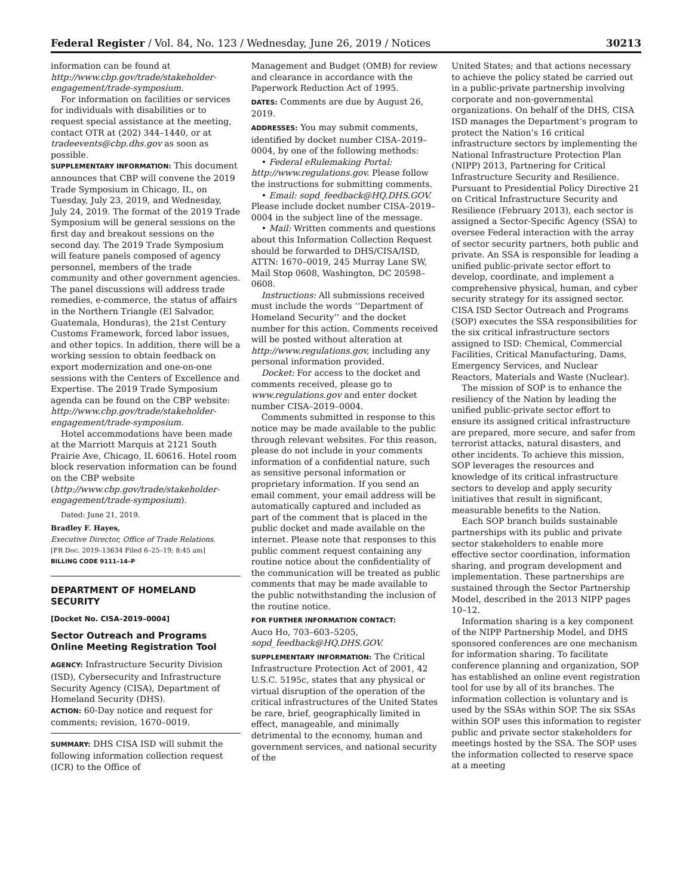Federal Register / Vol. 84, No. 123 / Wednesday, June 26, 2019 / Notices 30213
information can be found at http://www.cbp.gov/trade/stakeholder-engagement/trade-symposium.
For information on facilities or services for individuals with disabilities or to request special assistance at the meeting, contact OTR at (202) 344–1440, or at tradeevents@cbp.dhs.gov as soon as possible.
SUPPLEMENTARY INFORMATION: This document announces that CBP will convene the 2019 Trade Symposium in Chicago, IL, on Tuesday, July 23, 2019, and Wednesday, July 24, 2019. The format of the 2019 Trade Symposium will be general sessions on the first day and breakout sessions on the second day. The 2019 Trade Symposium will feature panels composed of agency personnel, members of the trade community and other government agencies. The panel discussions will address trade remedies, e-commerce, the status of affairs in the Northern Triangle (El Salvador, Guatemala, Honduras), the 21st Century Customs Framework, forced labor issues, and other topics. In addition, there will be a working session to obtain feedback on export modernization and one-on-one sessions with the Centers of Excellence and Expertise. The 2019 Trade Symposium agenda can be found on the CBP website: http://www.cbp.gov/trade/stakeholder-engagement/trade-symposium.
Hotel accommodations have been made at the Marriott Marquis at 2121 South Prairie Ave, Chicago, IL 60616. Hotel room block reservation information can be found on the CBP website (http://www.cbp.gov/trade/stakeholder-engagement/trade-symposium).
Dated: June 21, 2019.
Bradley F. Hayes,
Executive Director, Office of Trade Relations.
[FR Doc. 2019–13634 Filed 6–25–19; 8:45 am]
BILLING CODE 9111–14–P
DEPARTMENT OF HOMELAND SECURITY
[Docket No. CISA–2019–0004]
Sector Outreach and Programs Online Meeting Registration Tool
AGENCY: Infrastructure Security Division (ISD), Cybersecurity and Infrastructure Security Agency (CISA), Department of Homeland Security (DHS).
ACTION: 60-Day notice and request for comments; revision, 1670–0019.
SUMMARY: DHS CISA ISD will submit the following information collection request (ICR) to the Office of
Management and Budget (OMB) for review and clearance in accordance with the Paperwork Reduction Act of 1995.
DATES: Comments are due by August 26, 2019.
ADDRESSES: You may submit comments, identified by docket number CISA–2019–0004, by one of the following methods:
• Federal eRulemaking Portal: http://www.regulations.gov. Please follow the instructions for submitting comments.
• Email: sopd_feedback@HQ.DHS.GOV. Please include docket number CISA–2019–0004 in the subject line of the message.
• Mail: Written comments and questions about this Information Collection Request should be forwarded to DHS/CISA/ISD, ATTN: 1670–0019, 245 Murray Lane SW, Mail Stop 0608, Washington, DC 20598–0608.
Instructions: All submissions received must include the words ‘‘Department of Homeland Security’’ and the docket number for this action. Comments received will be posted without alteration at http://www.regulations.gov, including any personal information provided.
Docket: For access to the docket and comments received, please go to www.regulations.gov and enter docket number CISA–2019–0004.
Comments submitted in response to this notice may be made available to the public through relevant websites. For this reason, please do not include in your comments information of a confidential nature, such as sensitive personal information or proprietary information. If you send an email comment, your email address will be automatically captured and included as part of the comment that is placed in the public docket and made available on the internet. Please note that responses to this public comment request containing any routine notice about the confidentiality of the communication will be treated as public comments that may be made available to the public notwithstanding the inclusion of the routine notice.
FOR FURTHER INFORMATION CONTACT:
Auco Ho, 703–603–5205, sopd_feedback@HQ.DHS.GOV.
SUPPLEMENTARY INFORMATION: The Critical Infrastructure Protection Act of 2001, 42 U.S.C. 5195c, states that any physical or virtual disruption of the operation of the critical infrastructures of the United States be rare, brief, geographically limited in effect, manageable, and minimally detrimental to the economy, human and government services, and national security of the
United States; and that actions necessary to achieve the policy stated be carried out in a public-private partnership involving corporate and non-governmental organizations. On behalf of the DHS, CISA ISD manages the Department’s program to protect the Nation’s 16 critical infrastructure sectors by implementing the National Infrastructure Protection Plan (NIPP) 2013, Partnering for Critical Infrastructure Security and Resilience. Pursuant to Presidential Policy Directive 21 on Critical Infrastructure Security and Resilience (February 2013), each sector is assigned a Sector-Specific Agency (SSA) to oversee Federal interaction with the array of sector security partners, both public and private. An SSA is responsible for leading a unified public-private sector effort to develop, coordinate, and implement a comprehensive physical, human, and cyber security strategy for its assigned sector. CISA ISD Sector Outreach and Programs (SOP) executes the SSA responsibilities for the six critical infrastructure sectors assigned to ISD: Chemical, Commercial Facilities, Critical Manufacturing, Dams, Emergency Services, and Nuclear Reactors, Materials and Waste (Nuclear).
The mission of SOP is to enhance the resiliency of the Nation by leading the unified public-private sector effort to ensure its assigned critical infrastructure are prepared, more secure, and safer from terrorist attacks, natural disasters, and other incidents. To achieve this mission, SOP leverages the resources and knowledge of its critical infrastructure sectors to develop and apply security initiatives that result in significant, measurable benefits to the Nation.
Each SOP branch builds sustainable partnerships with its public and private sector stakeholders to enable more effective sector coordination, information sharing, and program development and implementation. These partnerships are sustained through the Sector Partnership Model, described in the 2013 NIPP pages 10–12.
Information sharing is a key component of the NIPP Partnership Model, and DHS sponsored conferences are one mechanism for information sharing. To facilitate conference planning and organization, SOP has established an online event registration tool for use by all of its branches. The information collection is voluntary and is used by the SSAs within SOP. The six SSAs within SOP uses this information to register public and private sector stakeholders for meetings hosted by the SSA. The SOP uses the information collected to reserve space at a meeting